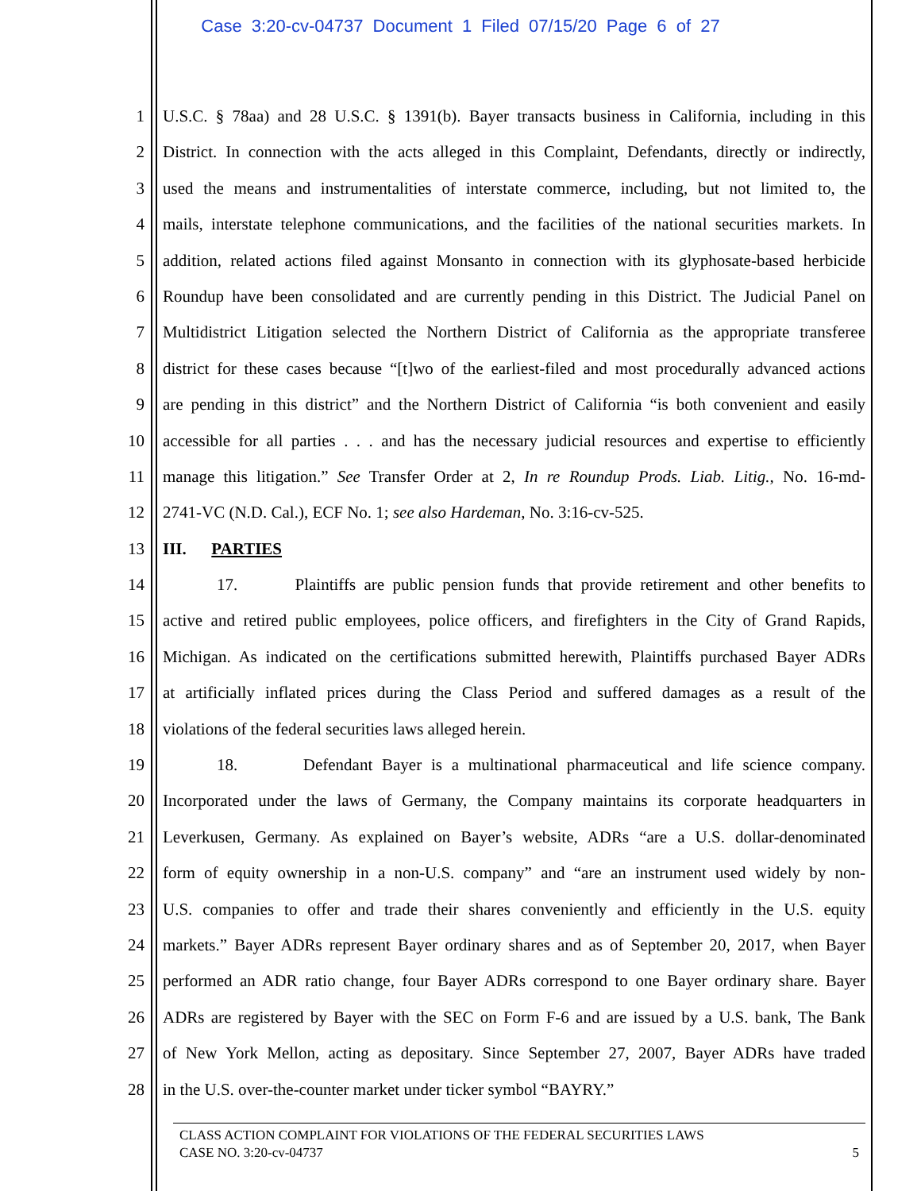Case 3:20-cv-04737 Document 1 Filed 07/15/20 Page 6 of 27
1 U.S.C. § 78aa) and 28 U.S.C. § 1391(b). Bayer transacts business in California, including in this
2 District. In connection with the acts alleged in this Complaint, Defendants, directly or indirectly,
3 used the means and instrumentalities of interstate commerce, including, but not limited to, the
4 mails, interstate telephone communications, and the facilities of the national securities markets. In
5 addition, related actions filed against Monsanto in connection with its glyphosate-based herbicide
6 Roundup have been consolidated and are currently pending in this District. The Judicial Panel on
7 Multidistrict Litigation selected the Northern District of California as the appropriate transferee
8 district for these cases because “[t]wo of the earliest-filed and most procedurally advanced actions
9 are pending in this district” and the Northern District of California “is both convenient and easily
10 accessible for all parties . . . and has the necessary judicial resources and expertise to efficiently
11 manage this litigation.” See Transfer Order at 2, In re Roundup Prods. Liab. Litig., No. 16-md-
12 2741-VC (N.D. Cal.), ECF No. 1; see also Hardeman, No. 3:16-cv-525.
13 III. PARTIES
14 17. Plaintiffs are public pension funds that provide retirement and other benefits to
15 active and retired public employees, police officers, and firefighters in the City of Grand Rapids,
16 Michigan. As indicated on the certifications submitted herewith, Plaintiffs purchased Bayer ADRs
17 at artificially inflated prices during the Class Period and suffered damages as a result of the
18 violations of the federal securities laws alleged herein.
19 18. Defendant Bayer is a multinational pharmaceutical and life science company.
20 Incorporated under the laws of Germany, the Company maintains its corporate headquarters in
21 Leverkusen, Germany. As explained on Bayer’s website, ADRs “are a U.S. dollar-denominated
22 form of equity ownership in a non-U.S. company” and “are an instrument used widely by non-
23 U.S. companies to offer and trade their shares conveniently and efficiently in the U.S. equity
24 markets.” Bayer ADRs represent Bayer ordinary shares and as of September 20, 2017, when Bayer
25 performed an ADR ratio change, four Bayer ADRs correspond to one Bayer ordinary share. Bayer
26 ADRs are registered by Bayer with the SEC on Form F-6 and are issued by a U.S. bank, The Bank
27 of New York Mellon, acting as depositary. Since September 27, 2007, Bayer ADRs have traded
28 in the U.S. over-the-counter market under ticker symbol “BAYRY.”
CLASS ACTION COMPLAINT FOR VIOLATIONS OF THE FEDERAL SECURITIES LAWS
CASE NO. 3:20-cv-04737 5